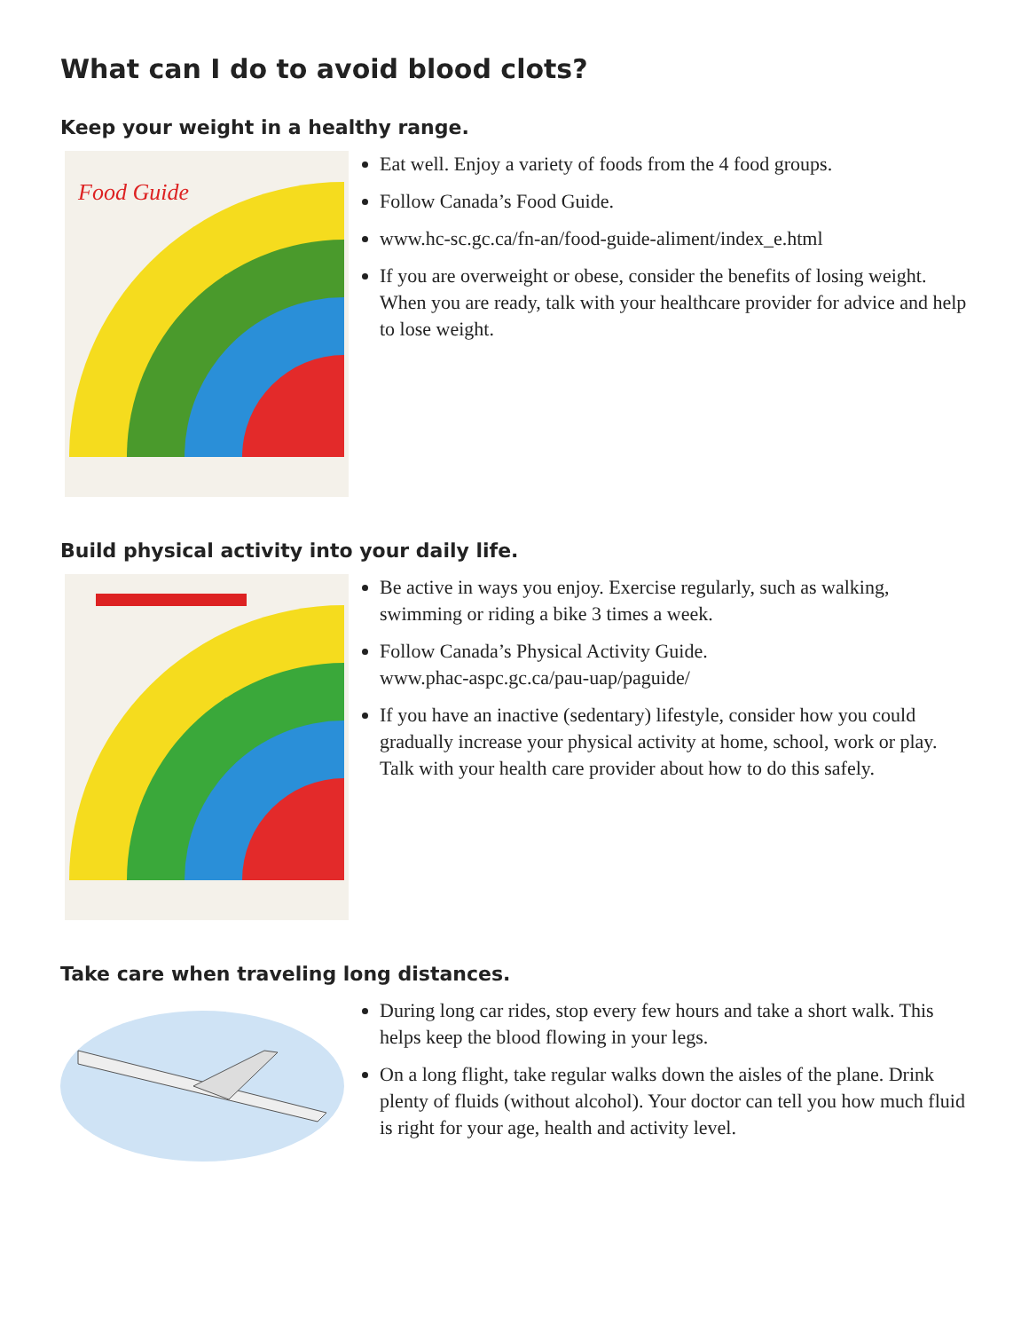What can I do to avoid blood clots?
Keep your weight in a healthy range.
Food Guide
Eat well. Enjoy a variety of foods from the 4 food groups.
Follow Canada’s Food Guide.
www.hc-sc.gc.ca/fn-an/food-guide-aliment/index_e.html
If you are overweight or obese, consider the benefits of losing weight. When you are ready, talk with your healthcare provider for advice and help to lose weight.
Build physical activity into your daily life.
Be active in ways you enjoy. Exercise regularly, such as walking, swimming or riding a bike 3 times a week.
Follow Canada’s Physical Activity Guide.
www.phac-aspc.gc.ca/pau-uap/paguide/
If you have an inactive (sedentary) lifestyle, consider how you could gradually increase your physical activity at home, school, work or play. Talk with your health care provider about how to do this safely.
Take care when traveling long distances.
During long car rides, stop every few hours and take a short walk. This helps keep the blood flowing in your legs.
On a long flight, take regular walks down the aisles of the plane. Drink plenty of fluids (without alcohol). Your doctor can tell you how much fluid is right for your age, health and activity level.